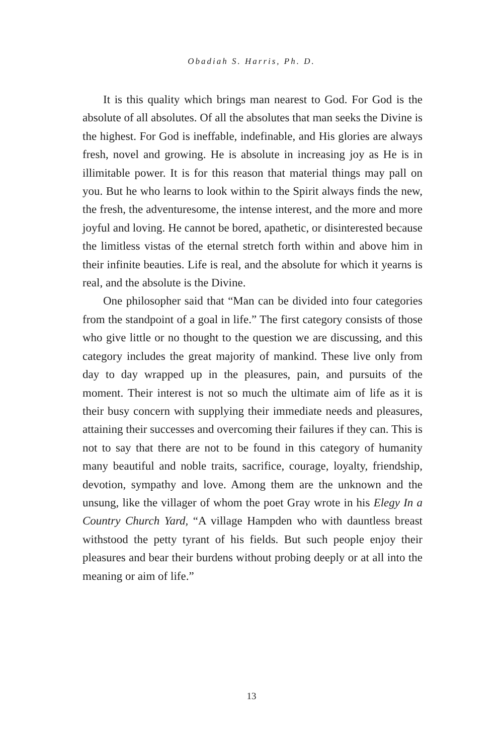Obadiah S. Harris, Ph. D.
It is this quality which brings man nearest to God. For God is the absolute of all absolutes. Of all the absolutes that man seeks the Divine is the highest. For God is ineffable, indefinable, and His glories are always fresh, novel and growing. He is absolute in increasing joy as He is in illimitable power. It is for this reason that material things may pall on you. But he who learns to look within to the Spirit always finds the new, the fresh, the adventuresome, the intense interest, and the more and more joyful and loving. He cannot be bored, apathetic, or disinterested because the limitless vistas of the eternal stretch forth within and above him in their infinite beauties. Life is real, and the absolute for which it yearns is real, and the absolute is the Divine.
One philosopher said that “Man can be divided into four categories from the standpoint of a goal in life.” The first category consists of those who give little or no thought to the question we are discussing, and this category includes the great majority of mankind. These live only from day to day wrapped up in the pleasures, pain, and pursuits of the moment. Their interest is not so much the ultimate aim of life as it is their busy concern with supplying their immediate needs and pleasures, attaining their successes and overcoming their failures if they can. This is not to say that there are not to be found in this category of humanity many beautiful and noble traits, sacrifice, courage, loyalty, friendship, devotion, sympathy and love. Among them are the unknown and the unsung, like the villager of whom the poet Gray wrote in his Elegy In a Country Church Yard, “A village Hampden who with dauntless breast withstood the petty tyrant of his fields. But such people enjoy their pleasures and bear their burdens without probing deeply or at all into the meaning or aim of life.”
13